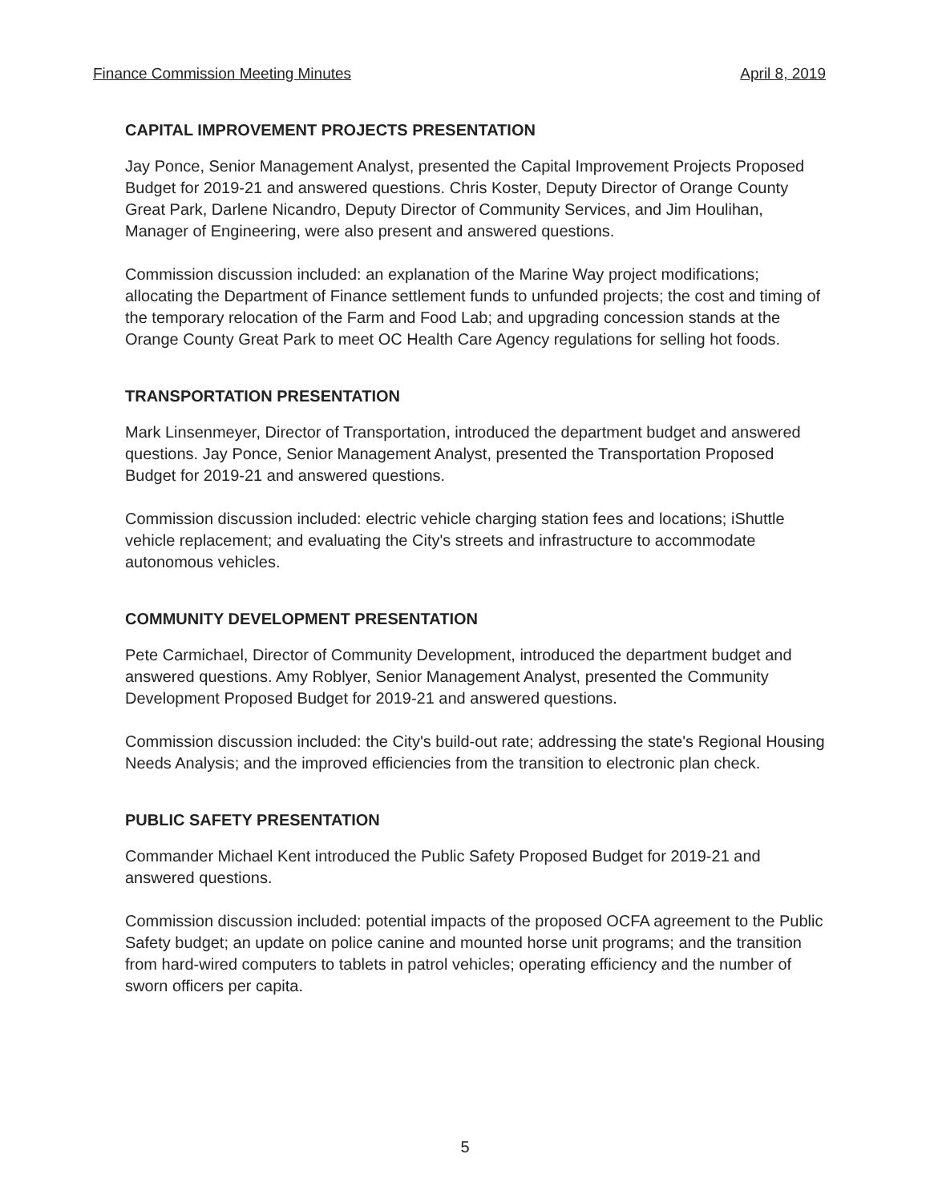Finance Commission Meeting Minutes April 8, 2019
CAPITAL IMPROVEMENT PROJECTS PRESENTATION
Jay Ponce, Senior Management Analyst, presented the Capital Improvement Projects Proposed Budget for 2019-21 and answered questions. Chris Koster, Deputy Director of Orange County Great Park, Darlene Nicandro, Deputy Director of Community Services, and Jim Houlihan, Manager of Engineering, were also present and answered questions.
Commission discussion included: an explanation of the Marine Way project modifications; allocating the Department of Finance settlement funds to unfunded projects; the cost and timing of the temporary relocation of the Farm and Food Lab; and upgrading concession stands at the Orange County Great Park to meet OC Health Care Agency regulations for selling hot foods.
TRANSPORTATION PRESENTATION
Mark Linsenmeyer, Director of Transportation, introduced the department budget and answered questions. Jay Ponce, Senior Management Analyst, presented the Transportation Proposed Budget for 2019-21 and answered questions.
Commission discussion included: electric vehicle charging station fees and locations; iShuttle vehicle replacement; and evaluating the City's streets and infrastructure to accommodate autonomous vehicles.
COMMUNITY DEVELOPMENT PRESENTATION
Pete Carmichael, Director of Community Development, introduced the department budget and answered questions. Amy Roblyer, Senior Management Analyst, presented the Community Development Proposed Budget for 2019-21 and answered questions.
Commission discussion included: the City's build-out rate; addressing the state's Regional Housing Needs Analysis; and the improved efficiencies from the transition to electronic plan check.
PUBLIC SAFETY PRESENTATION
Commander Michael Kent introduced the Public Safety Proposed Budget for 2019-21 and answered questions.
Commission discussion included: potential impacts of the proposed OCFA agreement to the Public Safety budget; an update on police canine and mounted horse unit programs; and the transition from hard-wired computers to tablets in patrol vehicles; operating efficiency and the number of sworn officers per capita.
5